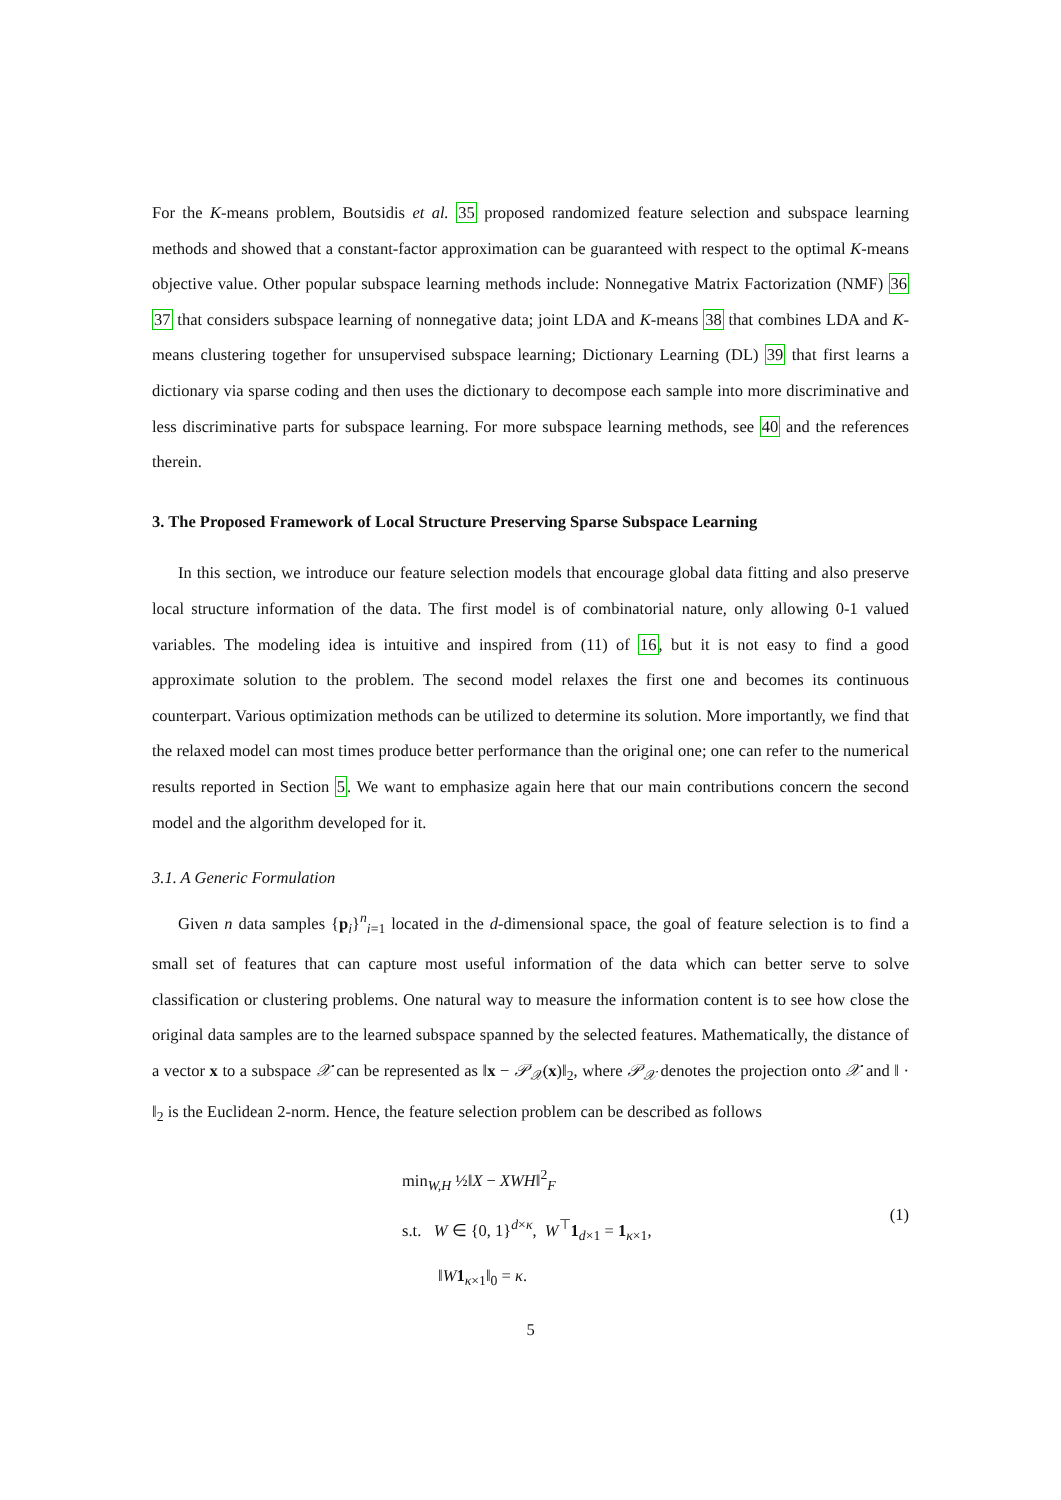For the K-means problem, Boutsidis et al. 35 proposed randomized feature selection and subspace learning methods and showed that a constant-factor approximation can be guaranteed with respect to the optimal K-means objective value. Other popular subspace learning methods include: Nonnegative Matrix Factorization (NMF) 36 37 that considers subspace learning of nonnegative data; joint LDA and K-means 38 that combines LDA and K-means clustering together for unsupervised subspace learning; Dictionary Learning (DL) 39 that first learns a dictionary via sparse coding and then uses the dictionary to decompose each sample into more discriminative and less discriminative parts for subspace learning. For more subspace learning methods, see 40 and the references therein.
3. The Proposed Framework of Local Structure Preserving Sparse Subspace Learning
In this section, we introduce our feature selection models that encourage global data fitting and also preserve local structure information of the data. The first model is of combinatorial nature, only allowing 0-1 valued variables. The modeling idea is intuitive and inspired from (11) of 16, but it is not easy to find a good approximate solution to the problem. The second model relaxes the first one and becomes its continuous counterpart. Various optimization methods can be utilized to determine its solution. More importantly, we find that the relaxed model can most times produce better performance than the original one; one can refer to the numerical results reported in Section 5. We want to emphasize again here that our main contributions concern the second model and the algorithm developed for it.
3.1. A Generic Formulation
Given n data samples {p<sub>i</sub>}<sup>n</sup><sub>i=1</sub> located in the d-dimensional space, the goal of feature selection is to find a small set of features that can capture most useful information of the data which can better serve to solve classification or clustering problems. One natural way to measure the information content is to see how close the original data samples are to the learned subspace spanned by the selected features. Mathematically, the distance of a vector x to a subspace 𝒳 can be represented as ‖x − 𝒫<sub>𝒳</sub>(x)‖<sub>2</sub>, where 𝒫<sub>𝒳</sub> denotes the projection onto 𝒳 and ‖ · ‖<sub>2</sub> is the Euclidean 2-norm. Hence, the feature selection problem can be described as follows
min<sub>W,H</sub> ½‖X − XWH‖<sup>2</sup><sub>F</sub>
s.t. W ∈ {0, 1}<sup>d×κ</sup>, W<sup>⊤</sup>1<sub>d×1</sub> = 1<sub>κ×1</sub>,
‖W 1<sub>κ×1</sub>‖<sub>0</sub> = κ.
(1)
5